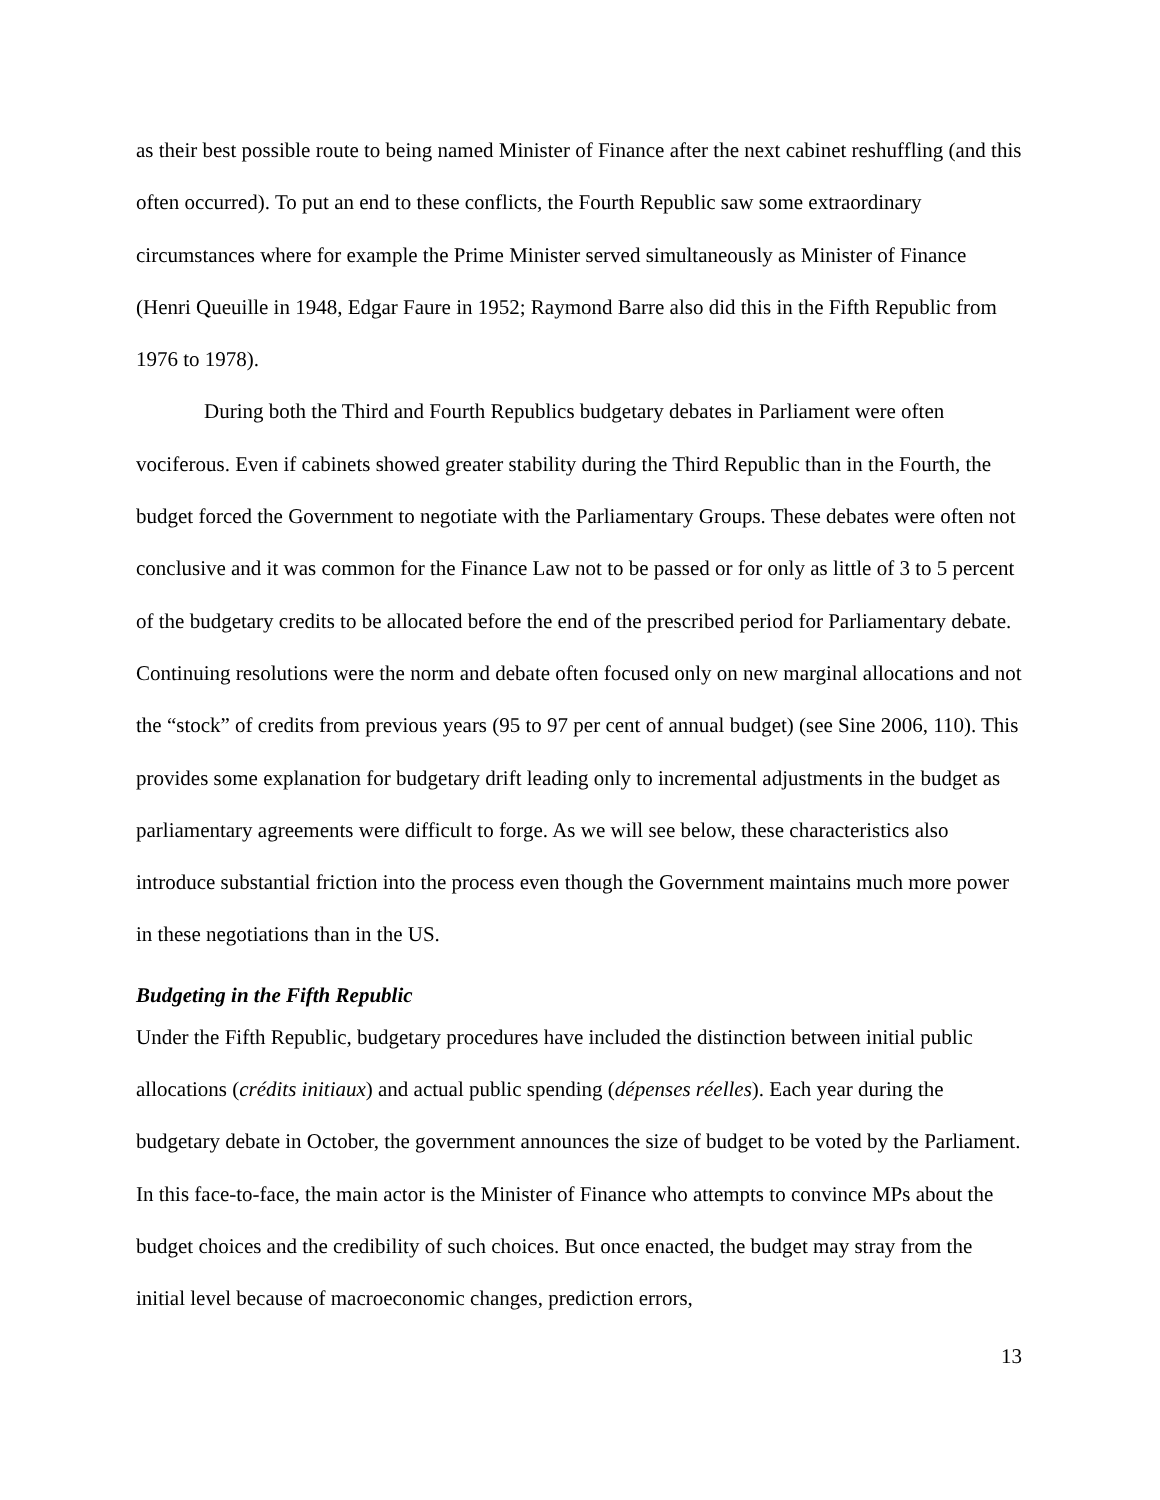as their best possible route to being named Minister of Finance after the next cabinet reshuffling (and this often occurred). To put an end to these conflicts, the Fourth Republic saw some extraordinary circumstances where for example the Prime Minister served simultaneously as Minister of Finance (Henri Queuille in 1948, Edgar Faure in 1952; Raymond Barre also did this in the Fifth Republic from 1976 to 1978).
During both the Third and Fourth Republics budgetary debates in Parliament were often vociferous. Even if cabinets showed greater stability during the Third Republic than in the Fourth, the budget forced the Government to negotiate with the Parliamentary Groups. These debates were often not conclusive and it was common for the Finance Law not to be passed or for only as little of 3 to 5 percent of the budgetary credits to be allocated before the end of the prescribed period for Parliamentary debate. Continuing resolutions were the norm and debate often focused only on new marginal allocations and not the “stock” of credits from previous years (95 to 97 per cent of annual budget) (see Sine 2006, 110). This provides some explanation for budgetary drift leading only to incremental adjustments in the budget as parliamentary agreements were difficult to forge. As we will see below, these characteristics also introduce substantial friction into the process even though the Government maintains much more power in these negotiations than in the US.
Budgeting in the Fifth Republic
Under the Fifth Republic, budgetary procedures have included the distinction between initial public allocations (crédits initiaux) and actual public spending (dépenses réelles). Each year during the budgetary debate in October, the government announces the size of budget to be voted by the Parliament. In this face-to-face, the main actor is the Minister of Finance who attempts to convince MPs about the budget choices and the credibility of such choices. But once enacted, the budget may stray from the initial level because of macroeconomic changes, prediction errors,
13